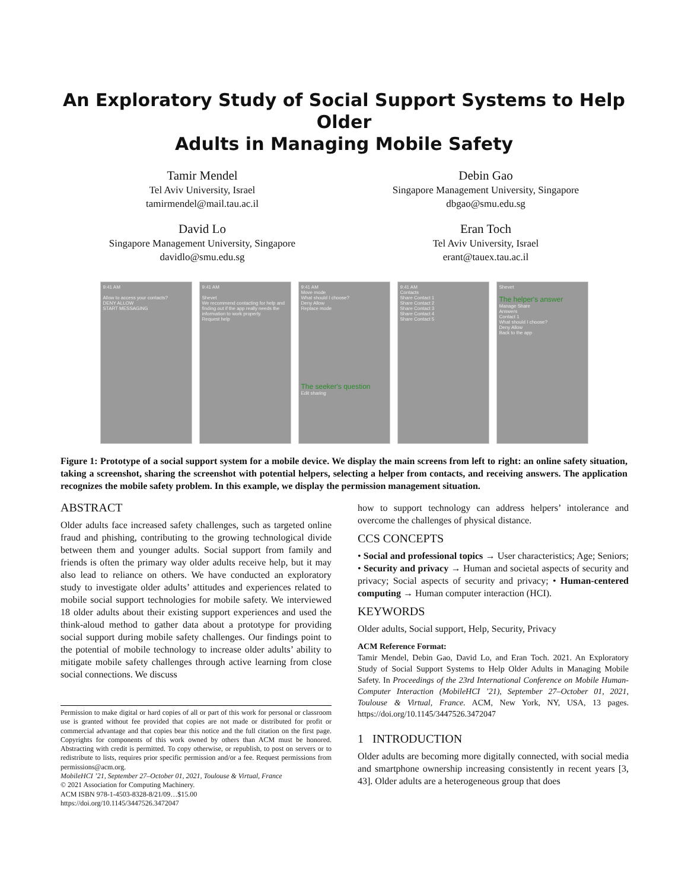An Exploratory Study of Social Support Systems to Help Older
Adults in Managing Mobile Safety
Tamir Mendel
Tel Aviv University, Israel
tamirmendel@mail.tau.ac.il
Debin Gao
Singapore Management University, Singapore
dbgao@smu.edu.sg
David Lo
Singapore Management University, Singapore
davidlo@smu.edu.sg
Eran Toch
Tel Aviv University, Israel
erant@tauex.tau.ac.il
9:41 AM
Allow to access your contacts?
DENY ALLOW
START MESSAGING
9:41 AM
Shevet
We recommend contacting for help and finding out if the app really needs the information to work properly.
Request help
9:41 AM
Move mode
What should I choose?
Deny Allow
Replace mode
The seeker's question
Edit sharing
9:41 AM
Contacts
Share Contact 1
Share Contact 2
Share Contact 3
Share Contact 4
Share Contact 5
Shevet
The helper's answer
Manage Share
Answers
Contact 1
What should I choose?
Deny Allow
Back to the app
Figure 1: Prototype of a social support system for a mobile device. We display the main screens from left to right: an online safety situation, taking a screenshot, sharing the screenshot with potential helpers, selecting a helper from contacts, and receiving answers. The application recognizes the mobile safety problem. In this example, we display the permission management situation.
ABSTRACT
Older adults face increased safety challenges, such as targeted online fraud and phishing, contributing to the growing technological divide between them and younger adults. Social support from family and friends is often the primary way older adults receive help, but it may also lead to reliance on others. We have conducted an exploratory study to investigate older adults’ attitudes and experiences related to mobile social support technologies for mobile safety. We interviewed 18 older adults about their existing support experiences and used the think-aloud method to gather data about a prototype for providing social support during mobile safety challenges. Our findings point to the potential of mobile technology to increase older adults’ ability to mitigate mobile safety challenges through active learning from close social connections. We discuss
Permission to make digital or hard copies of all or part of this work for personal or classroom use is granted without fee provided that copies are not made or distributed for profit or commercial advantage and that copies bear this notice and the full citation on the first page. Copyrights for components of this work owned by others than ACM must be honored. Abstracting with credit is permitted. To copy otherwise, or republish, to post on servers or to redistribute to lists, requires prior specific permission and/or a fee. Request permissions from permissions@acm.org.
MobileHCI ’21, September 27–October 01, 2021, Toulouse & Virtual, France
© 2021 Association for Computing Machinery.
ACM ISBN 978-1-4503-8328-8/21/09…$15.00
https://doi.org/10.1145/3447526.3472047
how to support technology can address helpers’ intolerance and overcome the challenges of physical distance.
CCS CONCEPTS
• Social and professional topics → User characteristics; Age; Seniors; • Security and privacy → Human and societal aspects of security and privacy; Social aspects of security and privacy; • Human-centered computing → Human computer interaction (HCI).
KEYWORDS
Older adults, Social support, Help, Security, Privacy
ACM Reference Format:
Tamir Mendel, Debin Gao, David Lo, and Eran Toch. 2021. An Exploratory Study of Social Support Systems to Help Older Adults in Managing Mobile Safety. In Proceedings of the 23rd International Conference on Mobile Human-Computer Interaction (MobileHCI ’21), September 27–October 01, 2021, Toulouse & Virtual, France. ACM, New York, NY, USA, 13 pages. https://doi.org/10.1145/3447526.3472047
1 INTRODUCTION
Older adults are becoming more digitally connected, with social media and smartphone ownership increasing consistently in recent years [3, 43]. Older adults are a heterogeneous group that does